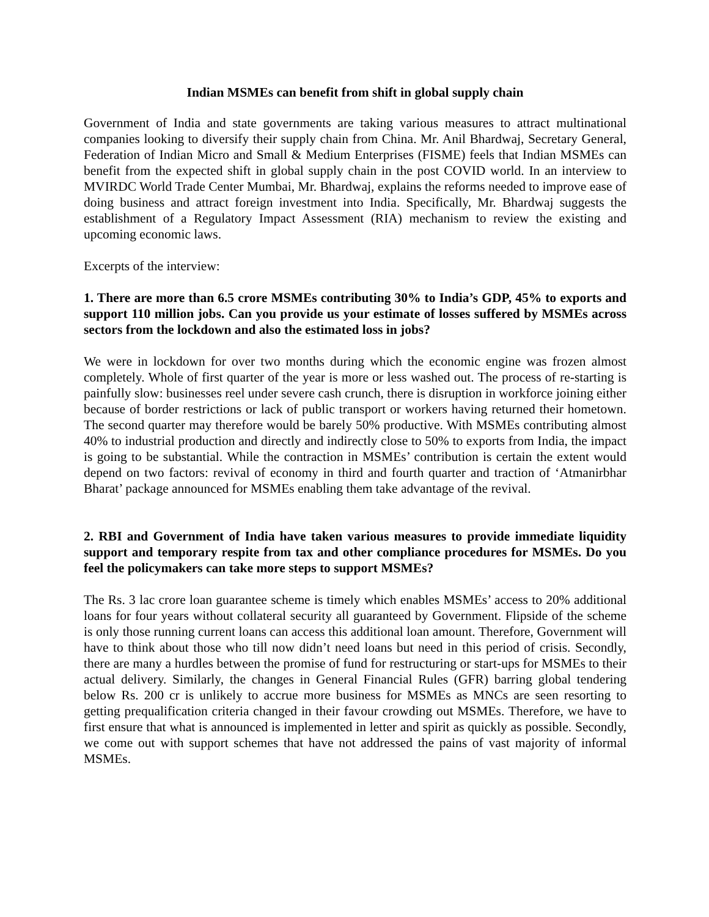Indian MSMEs can benefit from shift in global supply chain
Government of India and state governments are taking various measures to attract multinational companies looking to diversify their supply chain from China. Mr. Anil Bhardwaj, Secretary General, Federation of Indian Micro and Small & Medium Enterprises (FISME) feels that Indian MSMEs can benefit from the expected shift in global supply chain in the post COVID world. In an interview to MVIRDC World Trade Center Mumbai, Mr. Bhardwaj, explains the reforms needed to improve ease of doing business and attract foreign investment into India. Specifically, Mr. Bhardwaj suggests the establishment of a Regulatory Impact Assessment (RIA) mechanism to review the existing and upcoming economic laws.
Excerpts of the interview:
1. There are more than 6.5 crore MSMEs contributing 30% to India’s GDP, 45% to exports and support 110 million jobs. Can you provide us your estimate of losses suffered by MSMEs across sectors from the lockdown and also the estimated loss in jobs?
We were in lockdown for over two months during which the economic engine was frozen almost completely. Whole of first quarter of the year is more or less washed out. The process of re-starting is painfully slow: businesses reel under severe cash crunch, there is disruption in workforce joining either because of border restrictions or lack of public transport or workers having returned their hometown. The second quarter may therefore would be barely 50% productive. With MSMEs contributing almost 40% to industrial production and directly and indirectly close to 50% to exports from India, the impact is going to be substantial. While the contraction in MSMEs’ contribution is certain the extent would depend on two factors: revival of economy in third and fourth quarter and traction of ‘Atmanirbhar Bharat’ package announced for MSMEs enabling them take advantage of the revival.
2. RBI and Government of India have taken various measures to provide immediate liquidity support and temporary respite from tax and other compliance procedures for MSMEs. Do you feel the policymakers can take more steps to support MSMEs?
The Rs. 3 lac crore loan guarantee scheme is timely which enables MSMEs’ access to 20% additional loans for four years without collateral security all guaranteed by Government. Flipside of the scheme is only those running current loans can access this additional loan amount. Therefore, Government will have to think about those who till now didn’t need loans but need in this period of crisis. Secondly, there are many a hurdles between the promise of fund for restructuring or start-ups for MSMEs to their actual delivery. Similarly, the changes in General Financial Rules (GFR) barring global tendering below Rs. 200 cr is unlikely to accrue more business for MSMEs as MNCs are seen resorting to getting prequalification criteria changed in their favour crowding out MSMEs. Therefore, we have to first ensure that what is announced is implemented in letter and spirit as quickly as possible. Secondly, we come out with support schemes that have not addressed the pains of vast majority of informal MSMEs.